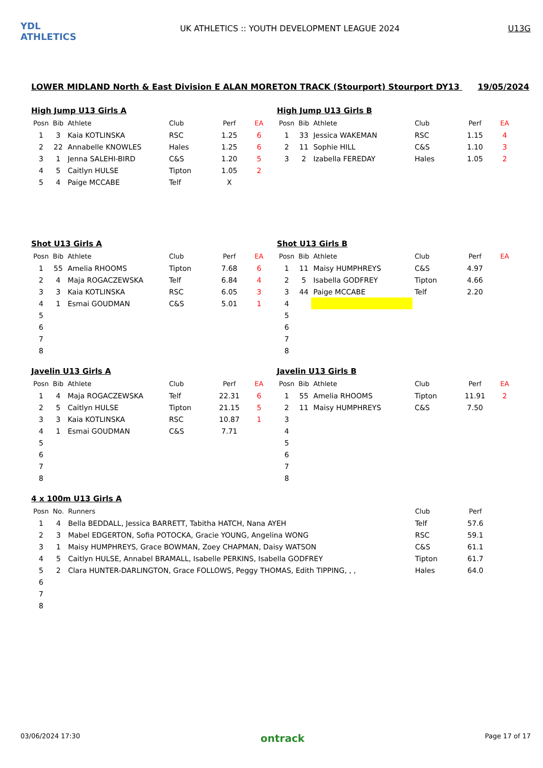YDL ATHLETICS
UK ATHLETICS :: YOUTH DEVELOPMENT LEAGUE 2024
U13G
LOWER MIDLAND North & East Division E ALAN MORETON TRACK (Stourport) Stourport DY13 19/05/2024
High Jump U13 Girls A
| Posn | Bib | Athlete | Club | Perf | EA |
| --- | --- | --- | --- | --- | --- |
| 1 | 3 | Kaia KOTLINSKA | RSC | 1.25 | 6 |
| 2 | 22 | Annabelle KNOWLES | Hales | 1.25 | 6 |
| 3 | 1 | Jenna SALEHI-BIRD | C&S | 1.20 | 5 |
| 4 | 5 | Caitlyn HULSE | Tipton | 1.05 | 2 |
| 5 | 4 | Paige MCCABE | Telf | X | |
High Jump U13 Girls B
| Posn | Bib | Athlete | Club | Perf | EA |
| --- | --- | --- | --- | --- | --- |
| 1 | 33 | Jessica WAKEMAN | RSC | 1.15 | 4 |
| 2 | 11 | Sophie HILL | C&S | 1.10 | 3 |
| 3 | 2 | Izabella FEREDAY | Hales | 1.05 | 2 |
Shot U13 Girls A
| Posn | Bib | Athlete | Club | Perf | EA |
| --- | --- | --- | --- | --- | --- |
| 1 | 55 | Amelia RHOOMS | Tipton | 7.68 | 6 |
| 2 | 4 | Maja ROGACZEWSKA | Telf | 6.84 | 4 |
| 3 | 3 | Kaia KOTLINSKA | RSC | 6.05 | 3 |
| 4 | 1 | Esmai GOUDMAN | C&S | 5.01 | 1 |
| 5 | | | | | |
| 6 | | | | | |
| 7 | | | | | |
| 8 | | | | | |
Shot U13 Girls B
| Posn | Bib | Athlete | Club | Perf | EA |
| --- | --- | --- | --- | --- | --- |
| 1 | 11 | Maisy HUMPHREYS | C&S | 4.97 | |
| 2 | 5 | Isabella GODFREY | Tipton | 4.66 | |
| 3 | 44 | Paige MCCABE | Telf | 2.20 | |
| 4 | | | | | |
| 5 | | | | | |
| 6 | | | | | |
| 7 | | | | | |
| 8 | | | | | |
Javelin U13 Girls A
| Posn | Bib | Athlete | Club | Perf | EA |
| --- | --- | --- | --- | --- | --- |
| 1 | 4 | Maja ROGACZEWSKA | Telf | 22.31 | 6 |
| 2 | 5 | Caitlyn HULSE | Tipton | 21.15 | 5 |
| 3 | 3 | Kaia KOTLINSKA | RSC | 10.87 | 1 |
| 4 | 1 | Esmai GOUDMAN | C&S | 7.71 | |
| 5 | | | | | |
| 6 | | | | | |
| 7 | | | | | |
| 8 | | | | | |
Javelin U13 Girls B
| Posn | Bib | Athlete | Club | Perf | EA |
| --- | --- | --- | --- | --- | --- |
| 1 | 55 | Amelia RHOOMS | Tipton | 11.91 | 2 |
| 2 | 11 | Maisy HUMPHREYS | C&S | 7.50 | |
| 3 | | | | | |
| 4 | | | | | |
| 5 | | | | | |
| 6 | | | | | |
| 7 | | | | | |
| 8 | | | | | |
4 x 100m U13 Girls A
| Posn | No. | Runners | Club | Perf |
| --- | --- | --- | --- | --- |
| 1 | 4 | Bella BEDDALL, Jessica BARRETT, Tabitha HATCH, Nana AYEH | Telf | 57.6 |
| 2 | 3 | Mabel EDGERTON, Sofia POTOCKA, Gracie YOUNG, Angelina WONG | RSC | 59.1 |
| 3 | 1 | Maisy HUMPHREYS, Grace BOWMAN, Zoey CHAPMAN, Daisy WATSON | C&S | 61.1 |
| 4 | 5 | Caitlyn HULSE, Annabel BRAMALL, Isabelle PERKINS, Isabella GODFREY | Tipton | 61.7 |
| 5 | 2 | Clara HUNTER-DARLINGTON, Grace FOLLOWS, Peggy THOMAS, Edith TIPPING, , , | Hales | 64.0 |
| 6 | | | | |
| 7 | | | | |
| 8 | | | | |
03/06/2024 17:30 ontrack Page 17 of 17